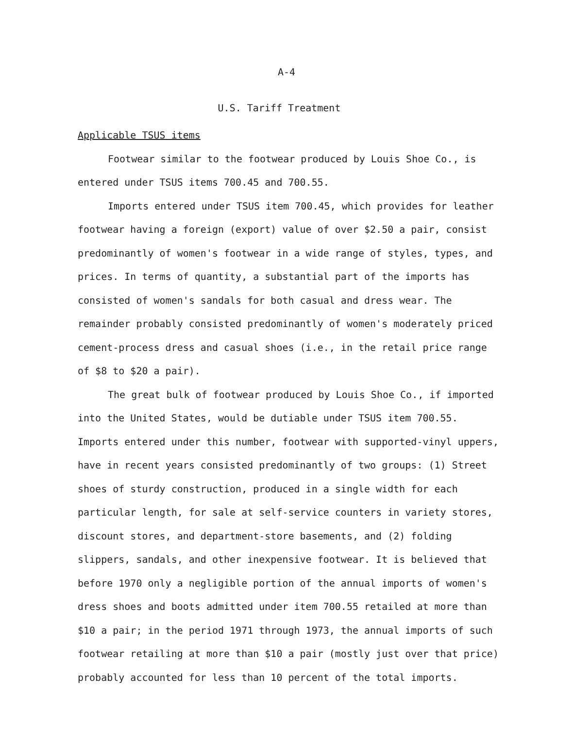A-4
U.S. Tariff Treatment
Applicable TSUS items
Footwear similar to the footwear produced by Louis Shoe Co., is entered under TSUS items 700.45 and 700.55.
Imports entered under TSUS item 700.45, which provides for leather footwear having a foreign (export) value of over $2.50 a pair, consist predominantly of women's footwear in a wide range of styles, types, and prices. In terms of quantity, a substantial part of the imports has consisted of women's sandals for both casual and dress wear. The remainder probably consisted predominantly of women's moderately priced cement-process dress and casual shoes (i.e., in the retail price range of $8 to $20 a pair).
The great bulk of footwear produced by Louis Shoe Co., if imported into the United States, would be dutiable under TSUS item 700.55. Imports entered under this number, footwear with supported-vinyl uppers, have in recent years consisted predominantly of two groups: (1) Street shoes of sturdy construction, produced in a single width for each particular length, for sale at self-service counters in variety stores, discount stores, and department-store basements, and (2) folding slippers, sandals, and other inexpensive footwear. It is believed that before 1970 only a negligible portion of the annual imports of women's dress shoes and boots admitted under item 700.55 retailed at more than $10 a pair; in the period 1971 through 1973, the annual imports of such footwear retailing at more than $10 a pair (mostly just over that price) probably accounted for less than 10 percent of the total imports.